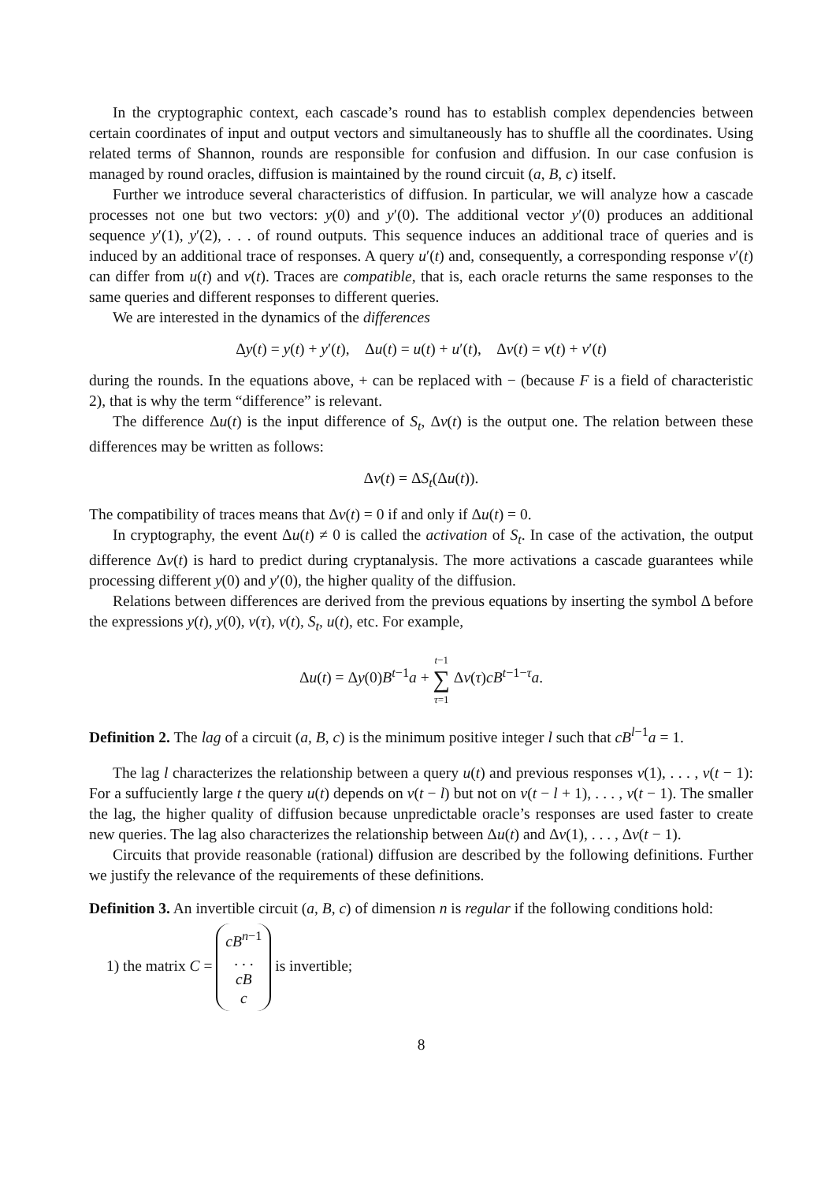In the cryptographic context, each cascade’s round has to establish complex dependencies between certain coordinates of input and output vectors and simultaneously has to shuffle all the coordinates. Using related terms of Shannon, rounds are responsible for confusion and diffusion. In our case confusion is managed by round oracles, diffusion is maintained by the round circuit (a, B, c) itself.
Further we introduce several characteristics of diffusion. In particular, we will analyze how a cascade processes not one but two vectors: y(0) and y′(0). The additional vector y′(0) produces an additional sequence y′(1), y′(2), . . . of round outputs. This sequence induces an additional trace of queries and is induced by an additional trace of responses. A query u′(t) and, consequently, a corresponding response v′(t) can differ from u(t) and v(t). Traces are compatible, that is, each oracle returns the same responses to the same queries and different responses to different queries.
We are interested in the dynamics of the differences
Δy(t) = y(t) + y′(t), Δu(t) = u(t) + u′(t), Δv(t) = v(t) + v′(t)
during the rounds. In the equations above, + can be replaced with − (because F is a field of characteristic 2), that is why the term “difference” is relevant.
The difference Δu(t) is the input difference of S<sub>t</sub>, Δv(t) is the output one. The relation between these differences may be written as follows:
Δv(t) = ΔS<sub>t</sub>(Δu(t)).
The compatibility of traces means that Δv(t) = 0 if and only if Δu(t) = 0.
In cryptography, the event Δu(t) ≠ 0 is called the activation of S<sub>t</sub>. In case of the activation, the output difference Δv(t) is hard to predict during cryptanalysis. The more activations a cascade guarantees while processing different y(0) and y′(0), the higher quality of the diffusion.
Relations between differences are derived from the previous equations by inserting the symbol Δ before the expressions y(t), y(0), v(τ), v(t), S<sub>t</sub>, u(t), etc. For example,
Δu(t) = Δy(0)B<sup>t−1</sup>a + t−1
∑
τ=1 Δv(τ)cB<sup>t−1−τ</sup>a.
Definition 2. The lag of a circuit (a, B, c) is the minimum positive integer l such that cB<sup>l−1</sup>a = 1.
The lag l characterizes the relationship between a query u(t) and previous responses v(1), . . . , v(t − 1): For a suffuciently large t the query u(t) depends on v(t − l) but not on v(t − l + 1), . . . , v(t − 1). The smaller the lag, the higher quality of diffusion because unpredictable oracle’s responses are used faster to create new queries. The lag also characterizes the relationship between Δu(t) and Δv(1), . . . , Δv(t − 1).
Circuits that provide reasonable (rational) diffusion are described by the following definitions. Further we justify the relevance of the requirements of these definitions.
Definition 3. An invertible circuit (a, B, c) of dimension n is regular if the following conditions hold:
1) the matrix C = cB<sup>n−1</sup>
. . .
cB
c is invertible;
8